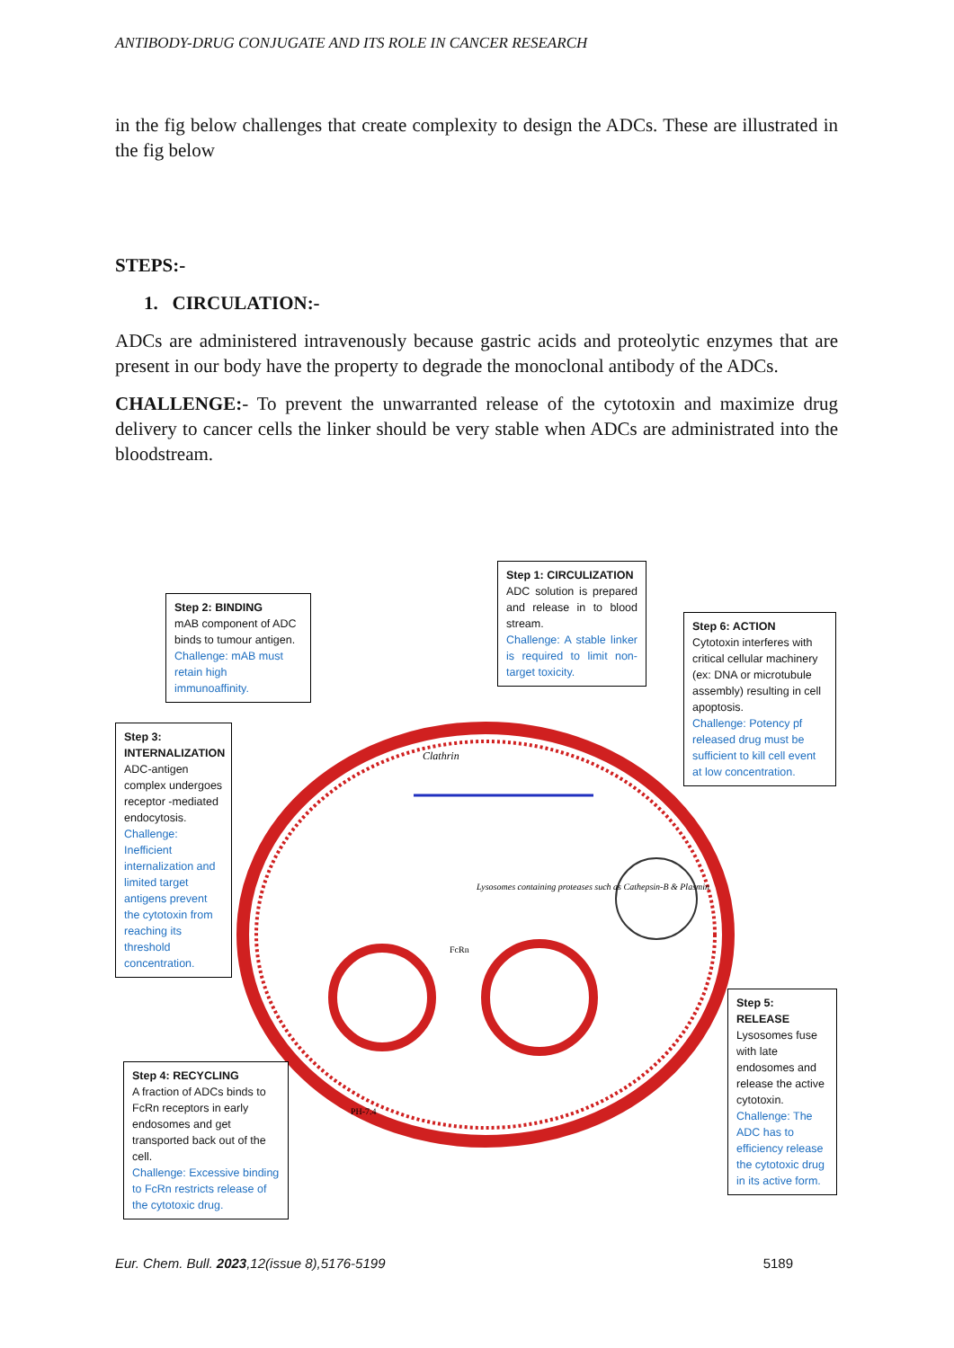ANTIBODY-DRUG CONJUGATE AND ITS ROLE IN CANCER RESEARCH
in the fig below challenges that create complexity to design the ADCs. These are illustrated in the fig below
STEPS:-
1. CIRCULATION:-
ADCs are administered intravenously because gastric acids and proteolytic enzymes that are present in our body have the property to degrade the monoclonal antibody of the ADCs.
CHALLENGE:- To prevent the unwarranted release of the cytotoxin and maximize drug delivery to cancer cells the linker should be very stable when ADCs are administrated into the bloodstream.
Clathrin
Lysosomes containing proteases such as Cathepsin-B & Plasmin
FcRn
PH-7.4
Step 2: BINDING
mAB component of ADC binds to tumour antigen.
Challenge: mAB must retain high immunoaffinity.
Step 1: CIRCULIZATION
ADC solution is prepared and release in to blood stream.
Challenge: A stable linker is required to limit non-target toxicity.
Step 6: ACTION
Cytotoxin interferes with critical cellular machinery (ex: DNA or microtubule assembly) resulting in cell apoptosis.
Challenge: Potency pf released drug must be sufficient to kill cell event at low concentration.
Step 3: INTERNALIZATION
ADC-antigen complex undergoes receptor -mediated endocytosis.
Challenge: Inefficient internalization and limited target antigens prevent the cytotoxin from reaching its threshold concentration.
Step 5: RELEASE
Lysosomes fuse with late endosomes and release the active cytotoxin.
Challenge: The ADC has to efficiency release the cytotoxic drug in its active form.
Step 4: RECYCLING
A fraction of ADCs binds to FcRn receptors in early endosomes and get transported back out of the cell.
Challenge: Excessive binding to FcRn restricts release of the cytotoxic drug.
Eur. Chem. Bull. 2023,12(issue 8),5176-5199 5189